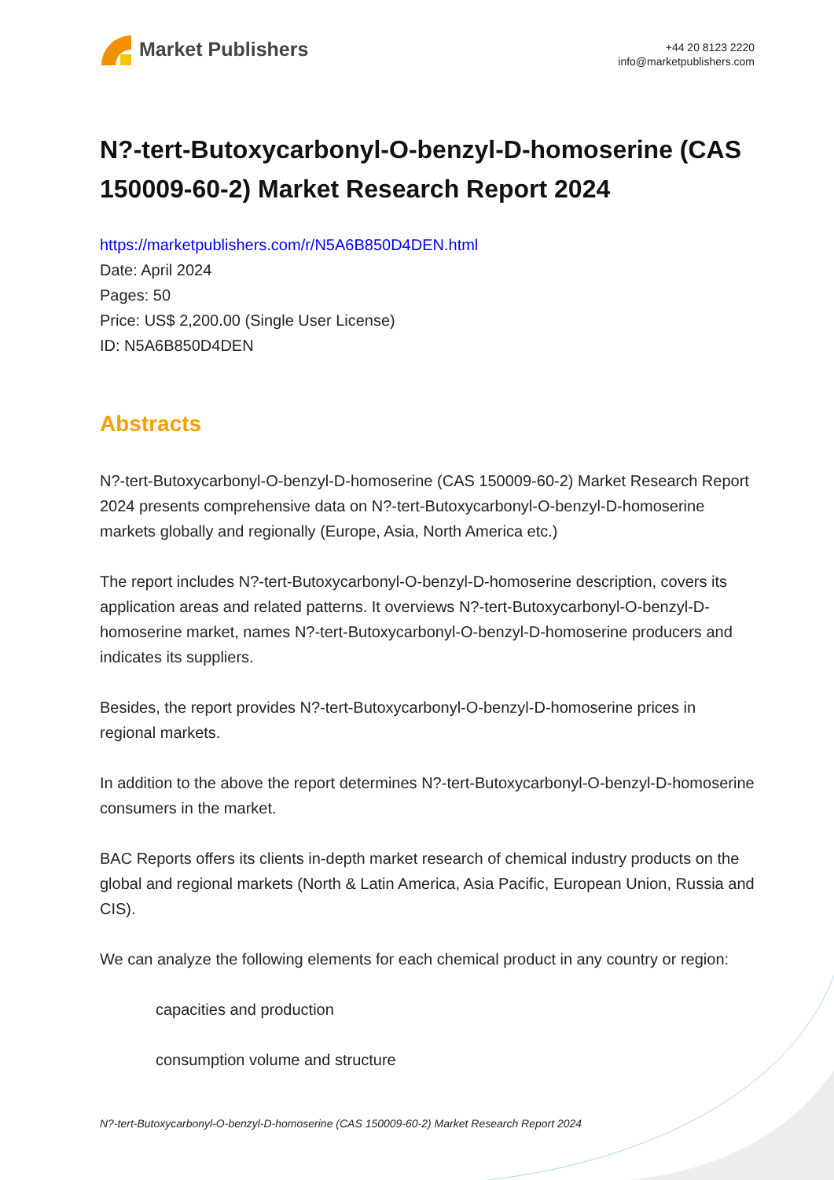Market Publishers
+44 20 8123 2220
info@marketpublishers.com
N?-tert-Butoxycarbonyl-O-benzyl-D-homoserine (CAS 150009-60-2) Market Research Report 2024
https://marketpublishers.com/r/N5A6B850D4DEN.html
Date: April 2024
Pages: 50
Price: US$ 2,200.00 (Single User License)
ID: N5A6B850D4DEN
Abstracts
N?-tert-Butoxycarbonyl-O-benzyl-D-homoserine (CAS 150009-60-2) Market Research Report 2024 presents comprehensive data on N?-tert-Butoxycarbonyl-O-benzyl-D-homoserine markets globally and regionally (Europe, Asia, North America etc.)
The report includes N?-tert-Butoxycarbonyl-O-benzyl-D-homoserine description, covers its application areas and related patterns. It overviews N?-tert-Butoxycarbonyl-O-benzyl-D-homoserine market, names N?-tert-Butoxycarbonyl-O-benzyl-D-homoserine producers and indicates its suppliers.
Besides, the report provides N?-tert-Butoxycarbonyl-O-benzyl-D-homoserine prices in regional markets.
In addition to the above the report determines N?-tert-Butoxycarbonyl-O-benzyl-D-homoserine consumers in the market.
BAC Reports offers its clients in-depth market research of chemical industry products on the global and regional markets (North & Latin America, Asia Pacific, European Union, Russia and CIS).
We can analyze the following elements for each chemical product in any country or region:
capacities and production
consumption volume and structure
N?-tert-Butoxycarbonyl-O-benzyl-D-homoserine (CAS 150009-60-2) Market Research Report 2024